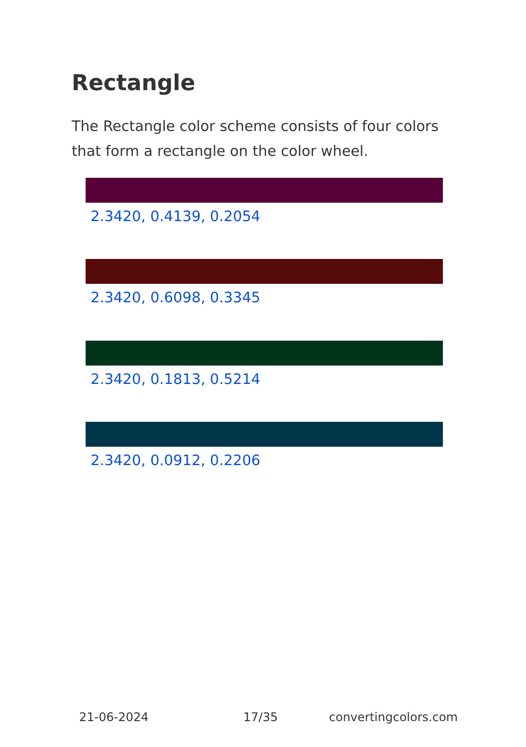Rectangle
The Rectangle color scheme consists of four colors that form a rectangle on the color wheel.
2.3420, 0.4139, 0.2054
2.3420, 0.6098, 0.3345
2.3420, 0.1813, 0.5214
2.3420, 0.0912, 0.2206
21-06-2024 17/35 convertingcolors.com